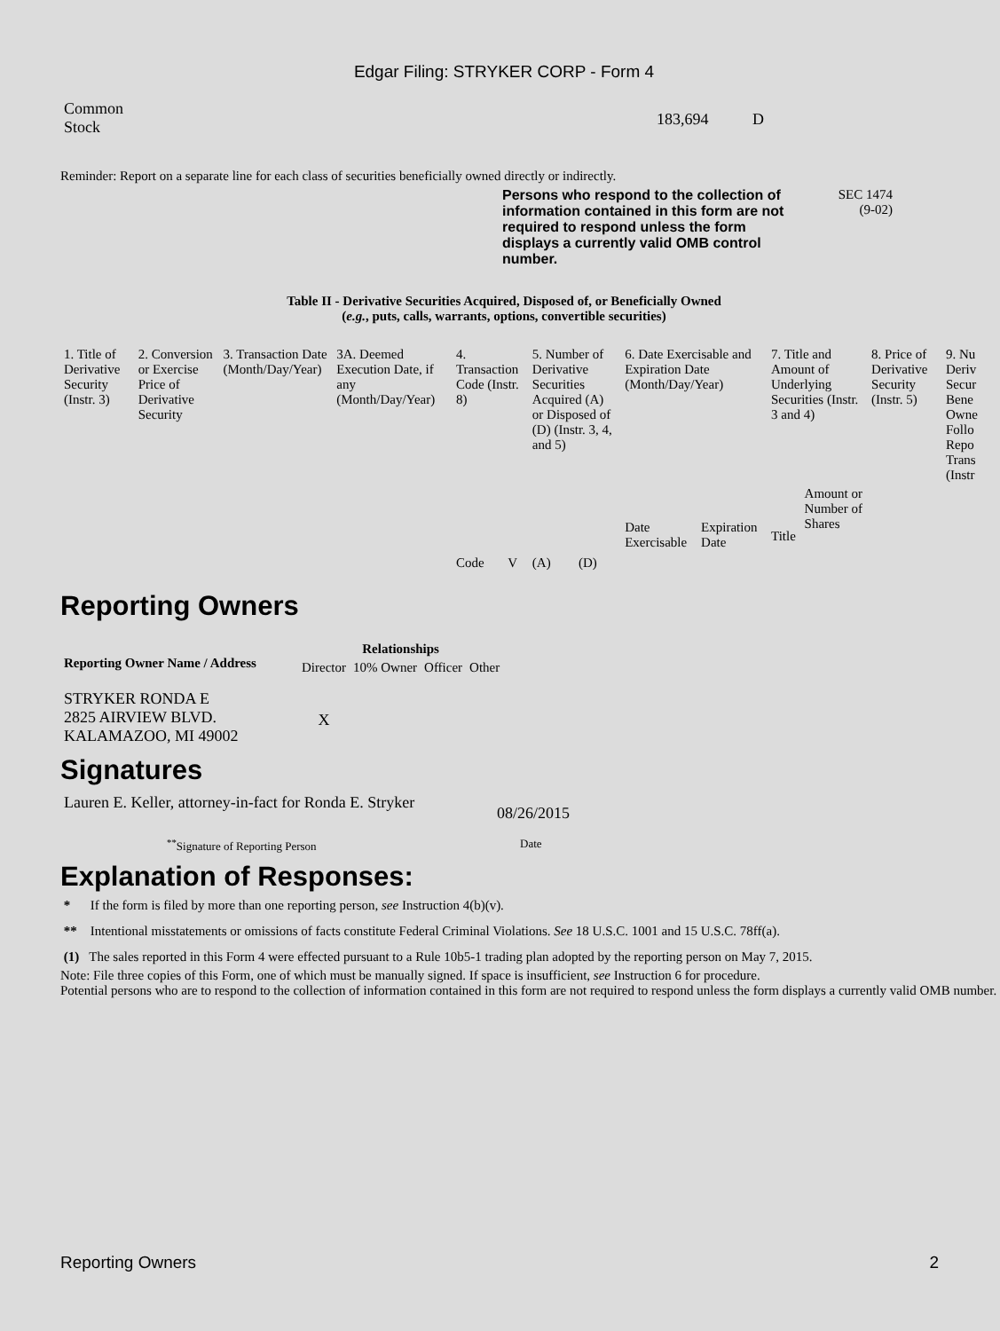Edgar Filing: STRYKER CORP - Form 4
| Common Stock | 183,694 | D |
Reminder: Report on a separate line for each class of securities beneficially owned directly or indirectly.
Persons who respond to the collection of information contained in this form are not required to respond unless the form displays a currently valid OMB control number.
SEC 1474
(9-02)
Table II - Derivative Securities Acquired, Disposed of, or Beneficially Owned
(e.g., puts, calls, warrants, options, convertible securities)
| 1. Title of Derivative Security (Instr. 3) | 2. Conversion or Exercise Price of Derivative Security | 3. Transaction Date (Month/Day/Year) | 3A. Deemed Execution Date, if any (Month/Day/Year) | 4. Transaction Code (Instr. 8) | | 5. Number of Derivative Securities Acquired (A) or Disposed of (D) (Instr. 3, 4, and 5) | | 6. Date Exercisable and Expiration Date (Month/Day/Year) | | 7. Title and Amount of Underlying Securities (Instr. 3 and 4) | | 8. Price of Derivative Security (Instr. 5) | 9. Nu Deriv Secur Bene Owne Follo Repo Trans (Instr |
| --- | --- | --- | --- | --- | --- | --- | --- | --- | --- | --- | --- | --- | --- |
| | | | | Code | V | (A) | (D) | Date Exercisable | Expiration Date | Title | Amount or Number of Shares | | |
Reporting Owners
| Reporting Owner Name / Address | Relationships | | | |
| --- | --- | --- | --- | --- |
| | Director | 10% Owner | Officer | Other |
| STRYKER RONDA E 2825 AIRVIEW BLVD. KALAMAZOO, MI 49002 | X | | | |
Signatures
| Lauren E. Keller, attorney-in-fact for Ronda E. Stryker | 08/26/2015 |
| <sup>**</sup> Signature of Reporting Person | Date |
Explanation of Responses:
* If the form is filed by more than one reporting person, see Instruction 4(b)(v).
** Intentional misstatements or omissions of facts constitute Federal Criminal Violations. See 18 U.S.C. 1001 and 15 U.S.C. 78ff(a).
(1) The sales reported in this Form 4 were effected pursuant to a Rule 10b5-1 trading plan adopted by the reporting person on May 7, 2015.
Note: File three copies of this Form, one of which must be manually signed. If space is insufficient, see Instruction 6 for procedure.
Potential persons who are to respond to the collection of information contained in this form are not required to respond unless the form displays a currently valid OMB number.
Reporting Owners 2